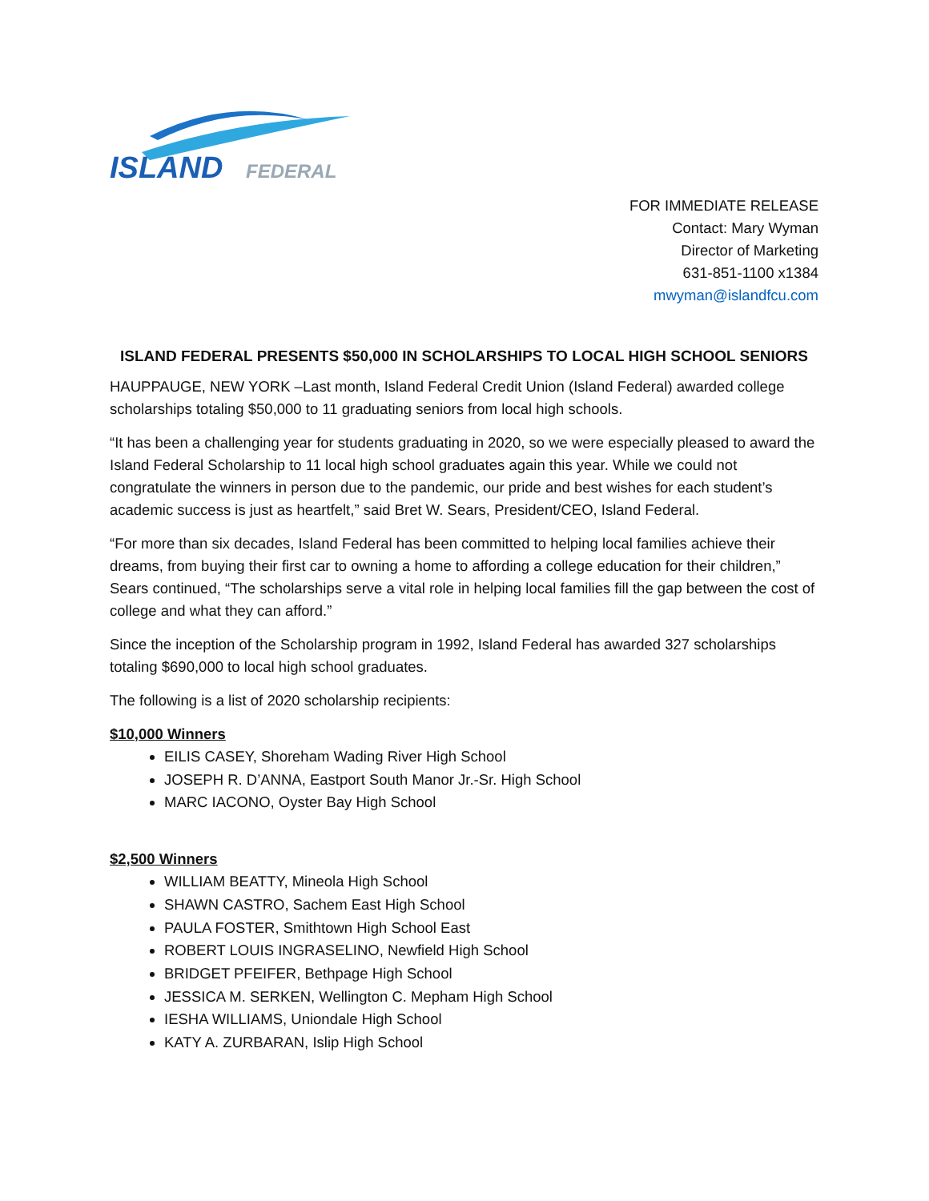ISLAND
FEDERAL
FOR IMMEDIATE RELEASE
Contact: Mary Wyman
Director of Marketing
631-851-1100 x1384
mwyman@islandfcu.com
ISLAND FEDERAL PRESENTS $50,000 IN SCHOLARSHIPS TO LOCAL HIGH SCHOOL SENIORS
HAUPPAUGE, NEW YORK –Last month, Island Federal Credit Union (Island Federal) awarded college scholarships totaling $50,000 to 11 graduating seniors from local high schools.
“It has been a challenging year for students graduating in 2020, so we were especially pleased to award the Island Federal Scholarship to 11 local high school graduates again this year. While we could not congratulate the winners in person due to the pandemic, our pride and best wishes for each student’s academic success is just as heartfelt,” said Bret W. Sears, President/CEO, Island Federal.
“For more than six decades, Island Federal has been committed to helping local families achieve their dreams, from buying their first car to owning a home to affording a college education for their children,” Sears continued, “The scholarships serve a vital role in helping local families fill the gap between the cost of college and what they can afford.”
Since the inception of the Scholarship program in 1992, Island Federal has awarded 327 scholarships totaling $690,000 to local high school graduates.
The following is a list of 2020 scholarship recipients:
$10,000 Winners
EILIS CASEY, Shoreham Wading River High School
JOSEPH R. D’ANNA, Eastport South Manor Jr.-Sr. High School
MARC IACONO, Oyster Bay High School
$2,500 Winners
WILLIAM BEATTY, Mineola High School
SHAWN CASTRO, Sachem East High School
PAULA FOSTER, Smithtown High School East
ROBERT LOUIS INGRASELINO, Newfield High School
BRIDGET PFEIFER, Bethpage High School
JESSICA M. SERKEN, Wellington C. Mepham High School
IESHA WILLIAMS, Uniondale High School
KATY A. ZURBARAN, Islip High School